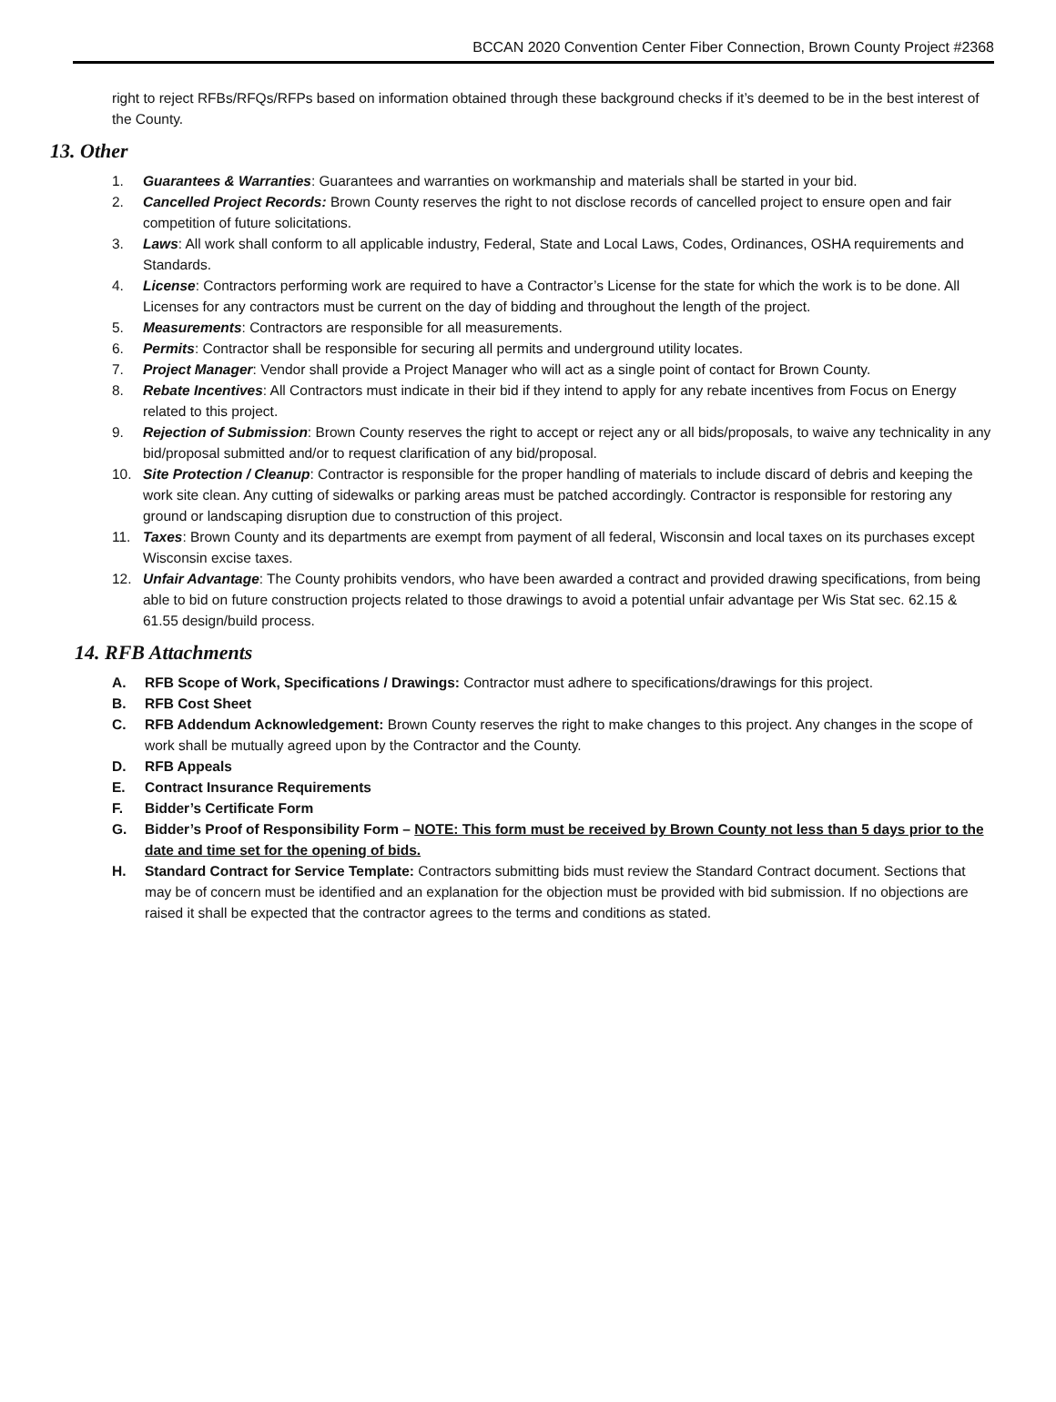BCCAN 2020 Convention Center Fiber Connection, Brown County Project #2368
right to reject RFBs/RFQs/RFPs based on information obtained through these background checks if it’s deemed to be in the best interest of the County.
13. Other
1. Guarantees & Warranties: Guarantees and warranties on workmanship and materials shall be started in your bid.
2. Cancelled Project Records: Brown County reserves the right to not disclose records of cancelled project to ensure open and fair competition of future solicitations.
3. Laws: All work shall conform to all applicable industry, Federal, State and Local Laws, Codes, Ordinances, OSHA requirements and Standards.
4. License: Contractors performing work are required to have a Contractor’s License for the state for which the work is to be done. All Licenses for any contractors must be current on the day of bidding and throughout the length of the project.
5. Measurements: Contractors are responsible for all measurements.
6. Permits: Contractor shall be responsible for securing all permits and underground utility locates.
7. Project Manager: Vendor shall provide a Project Manager who will act as a single point of contact for Brown County.
8. Rebate Incentives: All Contractors must indicate in their bid if they intend to apply for any rebate incentives from Focus on Energy related to this project.
9. Rejection of Submission: Brown County reserves the right to accept or reject any or all bids/proposals, to waive any technicality in any bid/proposal submitted and/or to request clarification of any bid/proposal.
10. Site Protection / Cleanup: Contractor is responsible for the proper handling of materials to include discard of debris and keeping the work site clean. Any cutting of sidewalks or parking areas must be patched accordingly. Contractor is responsible for restoring any ground or landscaping disruption due to construction of this project.
11. Taxes: Brown County and its departments are exempt from payment of all federal, Wisconsin and local taxes on its purchases except Wisconsin excise taxes.
12. Unfair Advantage: The County prohibits vendors, who have been awarded a contract and provided drawing specifications, from being able to bid on future construction projects related to those drawings to avoid a potential unfair advantage per Wis Stat sec. 62.15 & 61.55 design/build process.
14. RFB Attachments
A. RFB Scope of Work, Specifications / Drawings: Contractor must adhere to specifications/drawings for this project.
B. RFB Cost Sheet
C. RFB Addendum Acknowledgement: Brown County reserves the right to make changes to this project. Any changes in the scope of work shall be mutually agreed upon by the Contractor and the County.
D. RFB Appeals
E. Contract Insurance Requirements
F. Bidder’s Certificate Form
G. Bidder’s Proof of Responsibility Form – NOTE: This form must be received by Brown County not less than 5 days prior to the date and time set for the opening of bids.
H. Standard Contract for Service Template: Contractors submitting bids must review the Standard Contract document. Sections that may be of concern must be identified and an explanation for the objection must be provided with bid submission. If no objections are raised it shall be expected that the contractor agrees to the terms and conditions as stated.